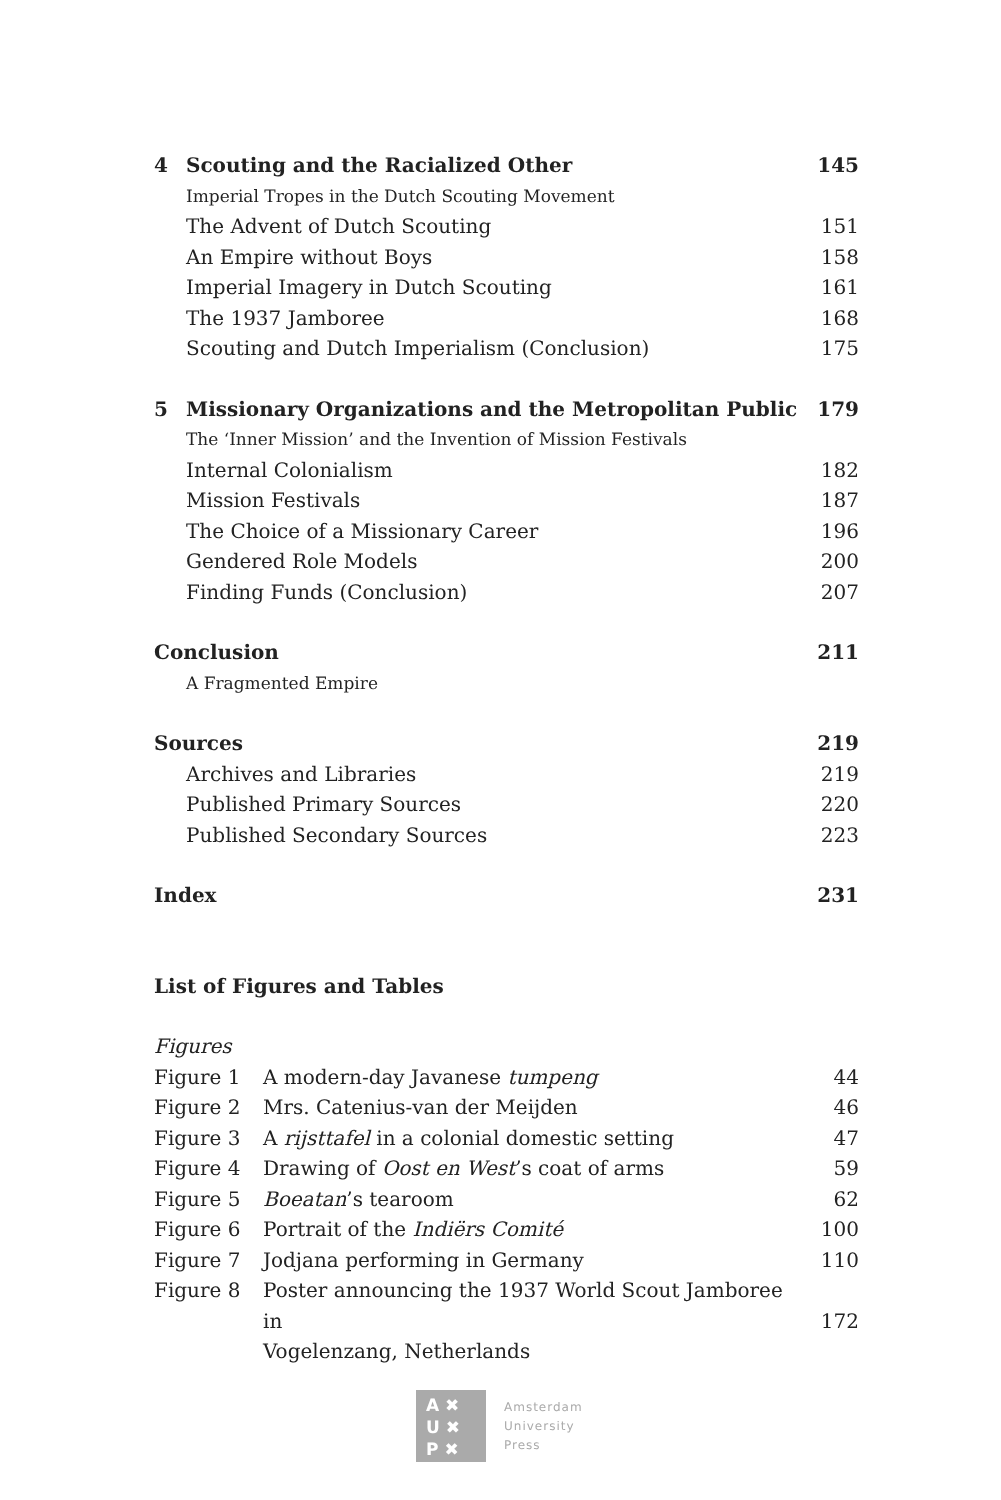4 Scouting and the Racialized Other 145
Imperial Tropes in the Dutch Scouting Movement
The Advent of Dutch Scouting 151
An Empire without Boys 158
Imperial Imagery in Dutch Scouting 161
The 1937 Jamboree 168
Scouting and Dutch Imperialism (Conclusion) 175
5 Missionary Organizations and the Metropolitan Public 179
The ‘Inner Mission’ and the Invention of Mission Festivals
Internal Colonialism 182
Mission Festivals 187
The Choice of a Missionary Career 196
Gendered Role Models 200
Finding Funds (Conclusion) 207
Conclusion 211
A Fragmented Empire
Sources 219
Archives and Libraries 219
Published Primary Sources 220
Published Secondary Sources 223
Index 231
List of Figures and Tables
Figures
Figure 1 A modern-day Javanese tumpeng 44
Figure 2 Mrs. Catenius-van der Meijden 46
Figure 3 A rijsttafel in a colonial domestic setting 47
Figure 4 Drawing of Oost en West’s coat of arms 59
Figure 5 Boeatan’s tearoom 62
Figure 6 Portrait of the Indiërs Comité 100
Figure 7 Jodjana performing in Germany 110
Figure 8 Poster announcing the 1937 World Scout Jamboree in
Vogelenzang, Netherlands
172
A ✖
U ✖
P ✖
Amsterdam
University
Press